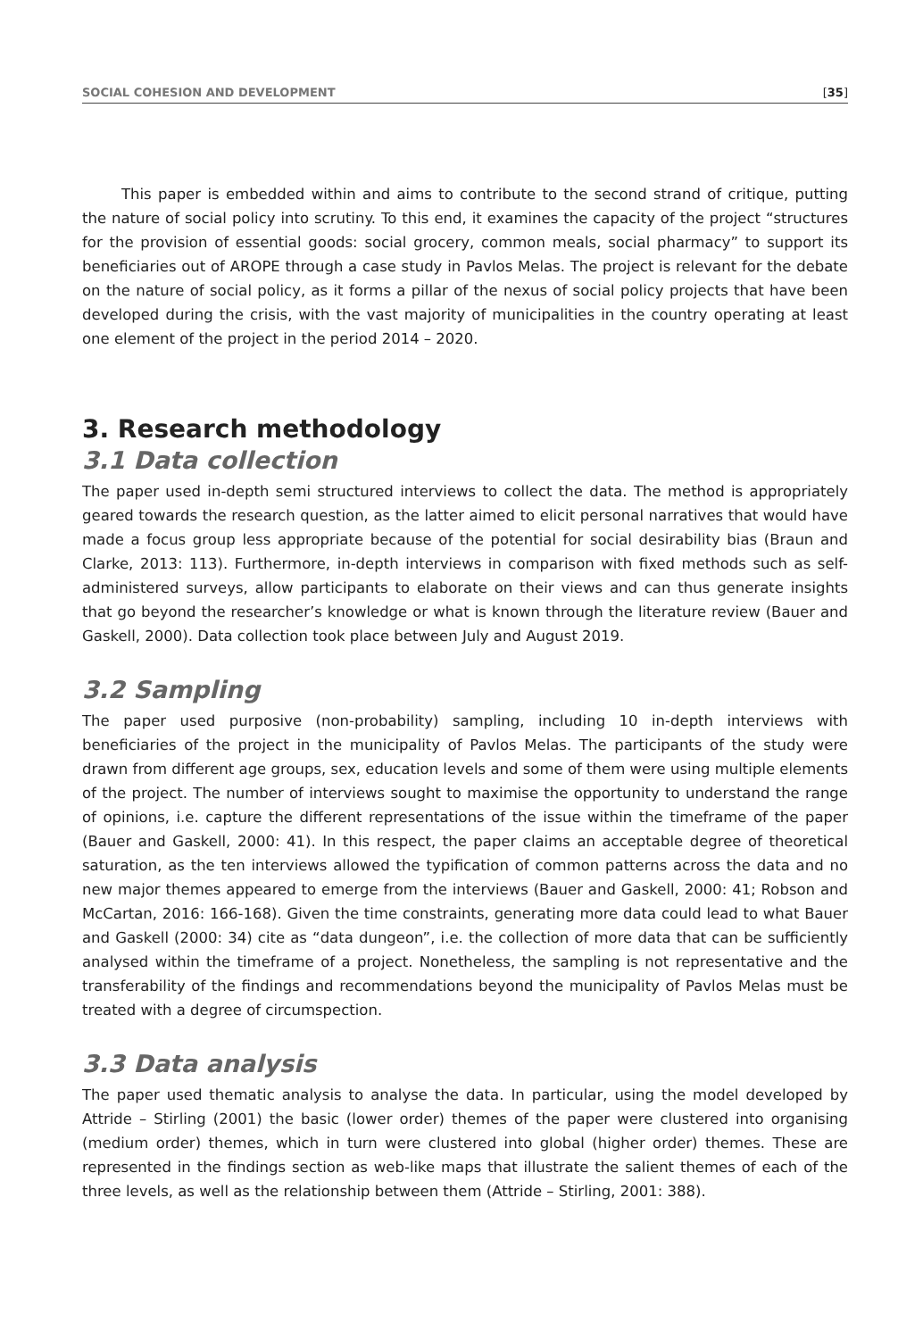SOCIAL COHESION AND DEVELOPMENT [35]
This paper is embedded within and aims to contribute to the second strand of critique, putting the nature of social policy into scrutiny. To this end, it examines the capacity of the project “structures for the provision of essential goods: social grocery, common meals, social pharmacy” to support its beneficiaries out of AROPE through a case study in Pavlos Melas. The project is relevant for the debate on the nature of social policy, as it forms a pillar of the nexus of social policy projects that have been developed during the crisis, with the vast majority of municipalities in the country operating at least one element of the project in the period 2014 – 2020.
3. Research methodology
3.1 Data collection
The paper used in-depth semi structured interviews to collect the data. The method is appropriately geared towards the research question, as the latter aimed to elicit personal narratives that would have made a focus group less appropriate because of the potential for social desirability bias (Braun and Clarke, 2013: 113). Furthermore, in-depth interviews in comparison with fixed methods such as self-administered surveys, allow participants to elaborate on their views and can thus generate insights that go beyond the researcher’s knowledge or what is known through the literature review (Bauer and Gaskell, 2000). Data collection took place between July and August 2019.
3.2 Sampling
The paper used purposive (non-probability) sampling, including 10 in-depth interviews with beneficiaries of the project in the municipality of Pavlos Melas. The participants of the study were drawn from different age groups, sex, education levels and some of them were using multiple elements of the project. The number of interviews sought to maximise the opportunity to understand the range of opinions, i.e. capture the different representations of the issue within the timeframe of the paper (Bauer and Gaskell, 2000: 41). In this respect, the paper claims an acceptable degree of theoretical saturation, as the ten interviews allowed the typification of common patterns across the data and no new major themes appeared to emerge from the interviews (Bauer and Gaskell, 2000: 41; Robson and McCartan, 2016: 166-168). Given the time constraints, generating more data could lead to what Bauer and Gaskell (2000: 34) cite as “data dungeon”, i.e. the collection of more data that can be sufficiently analysed within the timeframe of a project. Nonetheless, the sampling is not representative and the transferability of the findings and recommendations beyond the municipality of Pavlos Melas must be treated with a degree of circumspection.
3.3 Data analysis
The paper used thematic analysis to analyse the data. In particular, using the model developed by Attride – Stirling (2001) the basic (lower order) themes of the paper were clustered into organising (medium order) themes, which in turn were clustered into global (higher order) themes. These are represented in the findings section as web-like maps that illustrate the salient themes of each of the three levels, as well as the relationship between them (Attride – Stirling, 2001: 388).